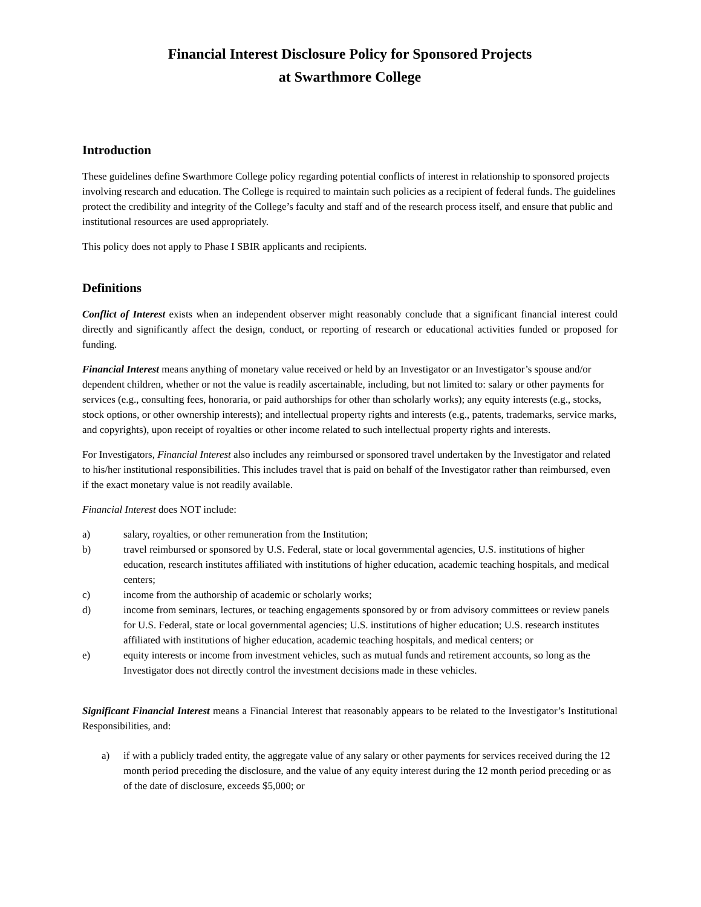Financial Interest Disclosure Policy for Sponsored Projects
at Swarthmore College
Introduction
These guidelines define Swarthmore College policy regarding potential conflicts of interest in relationship to sponsored projects involving research and education. The College is required to maintain such policies as a recipient of federal funds. The guidelines protect the credibility and integrity of the College’s faculty and staff and of the research process itself, and ensure that public and institutional resources are used appropriately.
This policy does not apply to Phase I SBIR applicants and recipients.
Definitions
Conflict of Interest exists when an independent observer might reasonably conclude that a significant financial interest could directly and significantly affect the design, conduct, or reporting of research or educational activities funded or proposed for funding.
Financial Interest means anything of monetary value received or held by an Investigator or an Investigator’s spouse and/or dependent children, whether or not the value is readily ascertainable, including, but not limited to: salary or other payments for services (e.g., consulting fees, honoraria, or paid authorships for other than scholarly works); any equity interests (e.g., stocks, stock options, or other ownership interests); and intellectual property rights and interests (e.g., patents, trademarks, service marks, and copyrights), upon receipt of royalties or other income related to such intellectual property rights and interests.
For Investigators, Financial Interest also includes any reimbursed or sponsored travel undertaken by the Investigator and related to his/her institutional responsibilities. This includes travel that is paid on behalf of the Investigator rather than reimbursed, even if the exact monetary value is not readily available.
Financial Interest does NOT include:
a) salary, royalties, or other remuneration from the Institution;
b) travel reimbursed or sponsored by U.S. Federal, state or local governmental agencies, U.S. institutions of higher education, research institutes affiliated with institutions of higher education, academic teaching hospitals, and medical centers;
c) income from the authorship of academic or scholarly works;
d) income from seminars, lectures, or teaching engagements sponsored by or from advisory committees or review panels for U.S. Federal, state or local governmental agencies; U.S. institutions of higher education; U.S. research institutes affiliated with institutions of higher education, academic teaching hospitals, and medical centers; or
e) equity interests or income from investment vehicles, such as mutual funds and retirement accounts, so long as the Investigator does not directly control the investment decisions made in these vehicles.
Significant Financial Interest means a Financial Interest that reasonably appears to be related to the Investigator’s Institutional Responsibilities, and:
a) if with a publicly traded entity, the aggregate value of any salary or other payments for services received during the 12 month period preceding the disclosure, and the value of any equity interest during the 12 month period preceding or as of the date of disclosure, exceeds $5,000; or